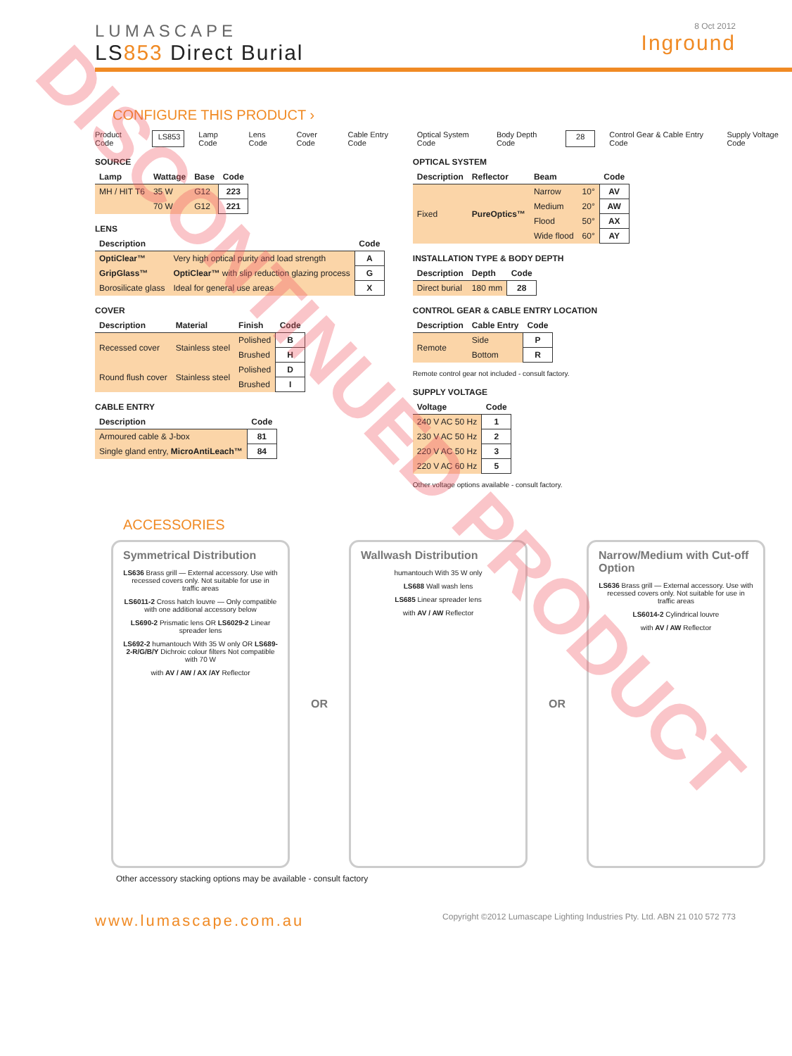DISCONTINUED PRODUCT
LUMASCAPE
LS853 Direct Burial
8 Oct 2012
Inground
CONFIGURE THIS PRODUCT ›
Product Code LS853 Lamp Code Lens Code Cover Code Cable Entry Code Optical System Code Body Depth Code 28 Control Gear & Cable Entry Code Supply Voltage Code
SOURCE
| Lamp | Wattage | Base | Code |
| --- | --- | --- | --- |
| MH / HIT T6 | 35 W | G12 | 223 |
| | 70 W | G12 | 221 |
LENS
| Description | | Code |
| --- | --- | --- |
| OptiClear™ | Very high optical purity and load strength | A |
| GripGlass™ | OptiClear™ with slip reduction glazing process | G |
| Borosilicate glass | Ideal for general use areas | X |
COVER
| Description | Material | Finish | Code |
| --- | --- | --- | --- |
| Recessed cover | Stainless steel | Polished | B |
| | | Brushed | H |
| Round flush cover | Stainless steel | Polished | D |
| | | Brushed | I |
CABLE ENTRY
| Description | Code |
| --- | --- |
| Armoured cable & J-box | 81 |
| Single gland entry, MicroAntiLeach™ | 84 |
OPTICAL SYSTEM
| Description | Reflector | Beam | | Code |
| --- | --- | --- | --- | --- |
| Fixed | PureOptics™ | Narrow | 10° | AV |
| | | Medium | 20° | AW |
| | | Flood | 50° | AX |
| | | Wide flood | 60° | AY |
INSTALLATION TYPE & BODY DEPTH
| Description | Depth | Code |
| --- | --- | --- |
| Direct burial | 180 mm | 28 |
CONTROL GEAR & CABLE ENTRY LOCATION
| Description | Cable Entry | Code |
| --- | --- | --- |
| Remote | Side | P |
| | Bottom | R |
Remote control gear not included - consult factory.
SUPPLY VOLTAGE
| Voltage | Code |
| --- | --- |
| 240 V AC 50 Hz | 1 |
| 230 V AC 50 Hz | 2 |
| 220 V AC 50 Hz | 3 |
| 220 V AC 60 Hz | 5 |
Other voltage options available - consult factory.
ACCESSORIES
Symmetrical Distribution
LS636 Brass grill — External accessory. Use with recessed covers only. Not suitable for use in traffic areas
LS6011-2 Cross hatch louvre — Only compatible with one additional accessory below
LS690-2 Prismatic lens OR LS6029-2 Linear spreader lens
LS692-2 humantouch With 35 W only OR LS689-2-R/G/B/Y Dichroic colour filters Not compatible with 70 W
with AV / AW / AX /AY Reflector
OR
Wallwash Distribution
humantouch With 35 W only
LS688 Wall wash lens
LS685 Linear spreader lens
with AV / AW Reflector
OR
Narrow/Medium with Cut-off Option
LS636 Brass grill — External accessory. Use with recessed covers only. Not suitable for use in traffic areas
LS6014-2 Cylindrical louvre
with AV / AW Reflector
Other accessory stacking options may be available - consult factory
www.lumascape.com.au
Copyright ©2012 Lumascape Lighting Industries Pty. Ltd. ABN 21 010 572 773